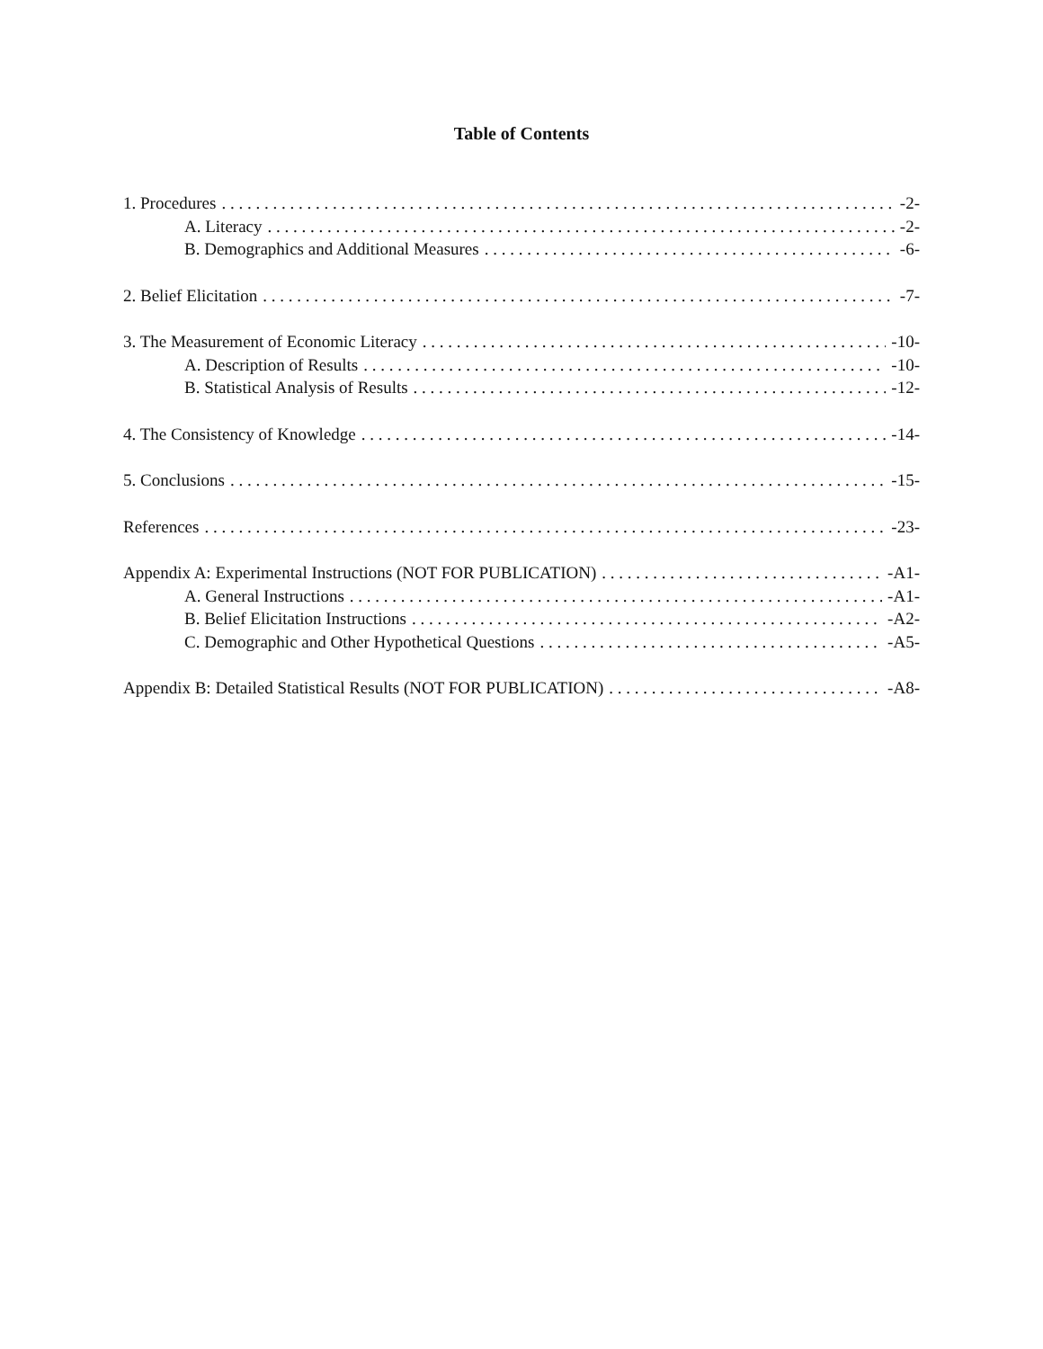Table of Contents
1. Procedures -2-
A. Literacy -2-
B. Demographics and Additional Measures -6-
2. Belief Elicitation -7-
3. The Measurement of Economic Literacy -10-
A. Description of Results -10-
B. Statistical Analysis of Results -12-
4. The Consistency of Knowledge -14-
5. Conclusions -15-
References -23-
Appendix A: Experimental Instructions (NOT FOR PUBLICATION) -A1-
A. General Instructions -A1-
B. Belief Elicitation Instructions -A2-
C. Demographic and Other Hypothetical Questions -A5-
Appendix B: Detailed Statistical Results (NOT FOR PUBLICATION) -A8-